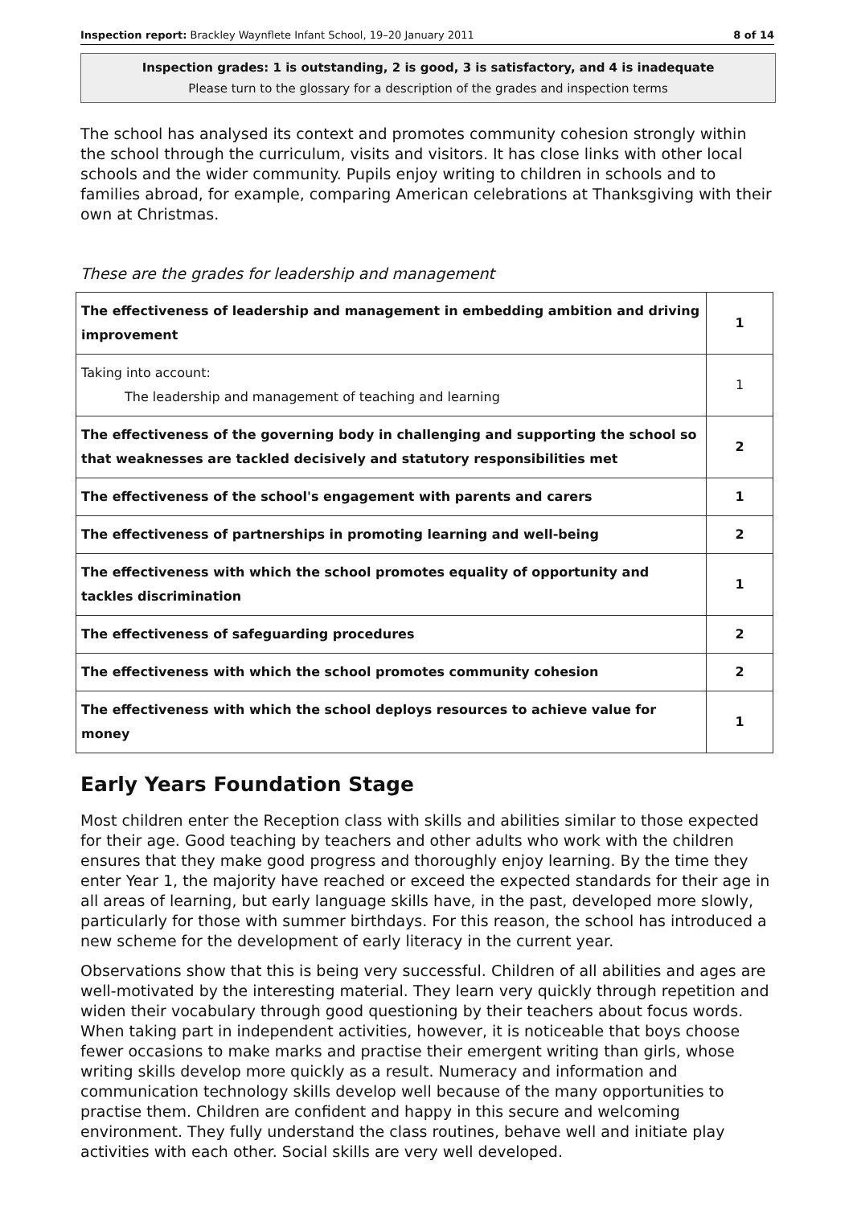Inspection report: Brackley Waynflete Infant School, 19–20 January 2011 8 of 14
Inspection grades: 1 is outstanding, 2 is good, 3 is satisfactory, and 4 is inadequate
Please turn to the glossary for a description of the grades and inspection terms
The school has analysed its context and promotes community cohesion strongly within the school through the curriculum, visits and visitors. It has close links with other local schools and the wider community. Pupils enjoy writing to children in schools and to families abroad, for example, comparing American celebrations at Thanksgiving with their own at Christmas.
These are the grades for leadership and management
| The effectiveness of leadership and management in embedding ambition and driving improvement | 1 |
| Taking into account: The leadership and management of teaching and learning | 1 |
| The effectiveness of the governing body in challenging and supporting the school so that weaknesses are tackled decisively and statutory responsibilities met | 2 |
| The effectiveness of the school's engagement with parents and carers | 1 |
| The effectiveness of partnerships in promoting learning and well-being | 2 |
| The effectiveness with which the school promotes equality of opportunity and tackles discrimination | 1 |
| The effectiveness of safeguarding procedures | 2 |
| The effectiveness with which the school promotes community cohesion | 2 |
| The effectiveness with which the school deploys resources to achieve value for money | 1 |
Early Years Foundation Stage
Most children enter the Reception class with skills and abilities similar to those expected for their age. Good teaching by teachers and other adults who work with the children ensures that they make good progress and thoroughly enjoy learning. By the time they enter Year 1, the majority have reached or exceed the expected standards for their age in all areas of learning, but early language skills have, in the past, developed more slowly, particularly for those with summer birthdays. For this reason, the school has introduced a new scheme for the development of early literacy in the current year.
Observations show that this is being very successful. Children of all abilities and ages are well-motivated by the interesting material. They learn very quickly through repetition and widen their vocabulary through good questioning by their teachers about focus words. When taking part in independent activities, however, it is noticeable that boys choose fewer occasions to make marks and practise their emergent writing than girls, whose writing skills develop more quickly as a result. Numeracy and information and communication technology skills develop well because of the many opportunities to practise them. Children are confident and happy in this secure and welcoming environment. They fully understand the class routines, behave well and initiate play activities with each other. Social skills are very well developed.